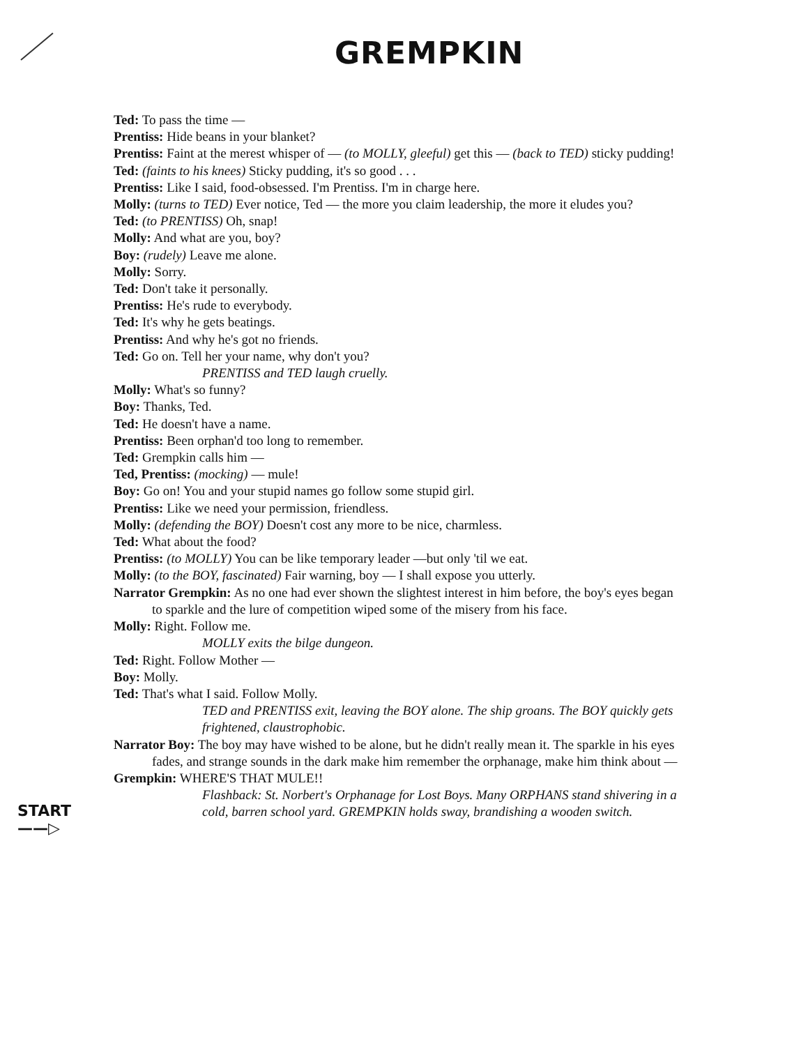GREMPKIN
Ted: To pass the time —
Prentiss: Hide beans in your blanket?
Prentiss: Faint at the merest whisper of — (to MOLLY, gleeful) get this — (back to TED) sticky pudding!
Ted: (faints to his knees) Sticky pudding, it's so good . . .
Prentiss: Like I said, food-obsessed. I'm Prentiss. I'm in charge here.
Molly: (turns to TED) Ever notice, Ted — the more you claim leadership, the more it eludes you?
Ted: (to PRENTISS) Oh, snap!
Molly: And what are you, boy?
Boy: (rudely) Leave me alone.
Molly: Sorry.
Ted: Don't take it personally.
Prentiss: He's rude to everybody.
Ted: It's why he gets beatings.
Prentiss: And why he's got no friends.
Ted: Go on. Tell her your name, why don't you?
PRENTISS and TED laugh cruelly.
Molly: What's so funny?
Boy: Thanks, Ted.
Ted: He doesn't have a name.
Prentiss: Been orphan'd too long to remember.
Ted: Grempkin calls him —
Ted, Prentiss: (mocking) — mule!
Boy: Go on! You and your stupid names go follow some stupid girl.
Prentiss: Like we need your permission, friendless.
Molly: (defending the BOY) Doesn't cost any more to be nice, charmless.
Ted: What about the food?
Prentiss: (to MOLLY) You can be like temporary leader —but only 'til we eat.
Molly: (to the BOY, fascinated) Fair warning, boy — I shall expose you utterly.
Narrator Grempkin: As no one had ever shown the slightest interest in him before, the boy's eyes began to sparkle and the lure of competition wiped some of the misery from his face.
Molly: Right. Follow me.
MOLLY exits the bilge dungeon.
Ted: Right. Follow Mother —
Boy: Molly.
Ted: That's what I said. Follow Molly.
TED and PRENTISS exit, leaving the BOY alone. The ship groans. The BOY quickly gets frightened, claustrophobic.
Narrator Boy: The boy may have wished to be alone, but he didn't really mean it. The sparkle in his eyes fades, and strange sounds in the dark make him remember the orphanage, make him think about —
Grempkin: WHERE'S THAT MULE!!
Flashback: St. Norbert's Orphanage for Lost Boys. Many ORPHANS stand shivering in a cold, barren school yard. GREMPKIN holds sway, brandishing a wooden switch.
START
——▷